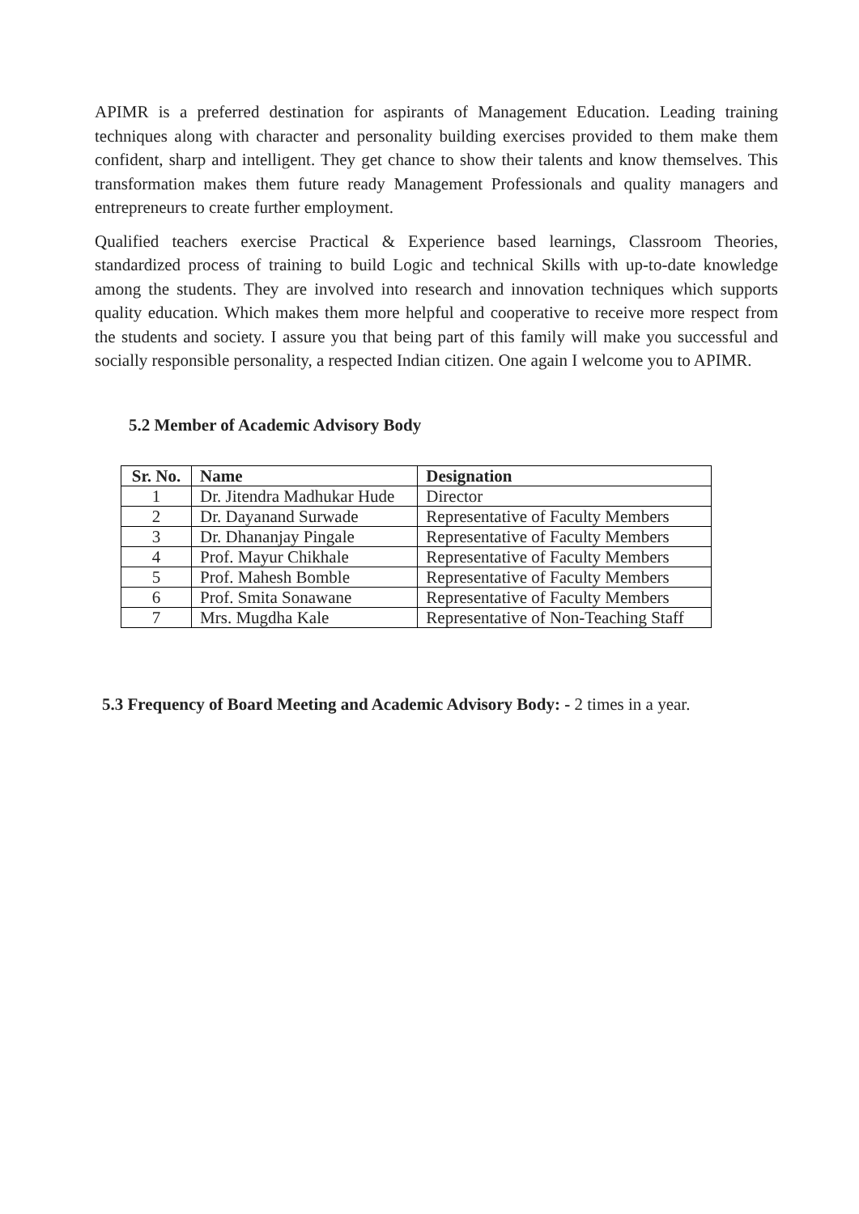APIMR is a preferred destination for aspirants of Management Education. Leading training techniques along with character and personality building exercises provided to them make them confident, sharp and intelligent. They get chance to show their talents and know themselves. This transformation makes them future ready Management Professionals and quality managers and entrepreneurs to create further employment.
Qualified teachers exercise Practical & Experience based learnings, Classroom Theories, standardized process of training to build Logic and technical Skills with up-to-date knowledge among the students. They are involved into research and innovation techniques which supports quality education. Which makes them more helpful and cooperative to receive more respect from the students and society. I assure you that being part of this family will make you successful and socially responsible personality, a respected Indian citizen. One again I welcome you to APIMR.
5.2 Member of Academic Advisory Body
| Sr. No. | Name | Designation |
| --- | --- | --- |
| 1 | Dr. Jitendra Madhukar Hude | Director |
| 2 | Dr. Dayanand Surwade | Representative of Faculty Members |
| 3 | Dr. Dhananjay Pingale | Representative of Faculty Members |
| 4 | Prof. Mayur Chikhale | Representative of Faculty Members |
| 5 | Prof. Mahesh Bomble | Representative of Faculty Members |
| 6 | Prof. Smita Sonawane | Representative of Faculty Members |
| 7 | Mrs. Mugdha Kale | Representative of Non-Teaching Staff |
5.3 Frequency of Board Meeting and Academic Advisory Body: - 2 times in a year.